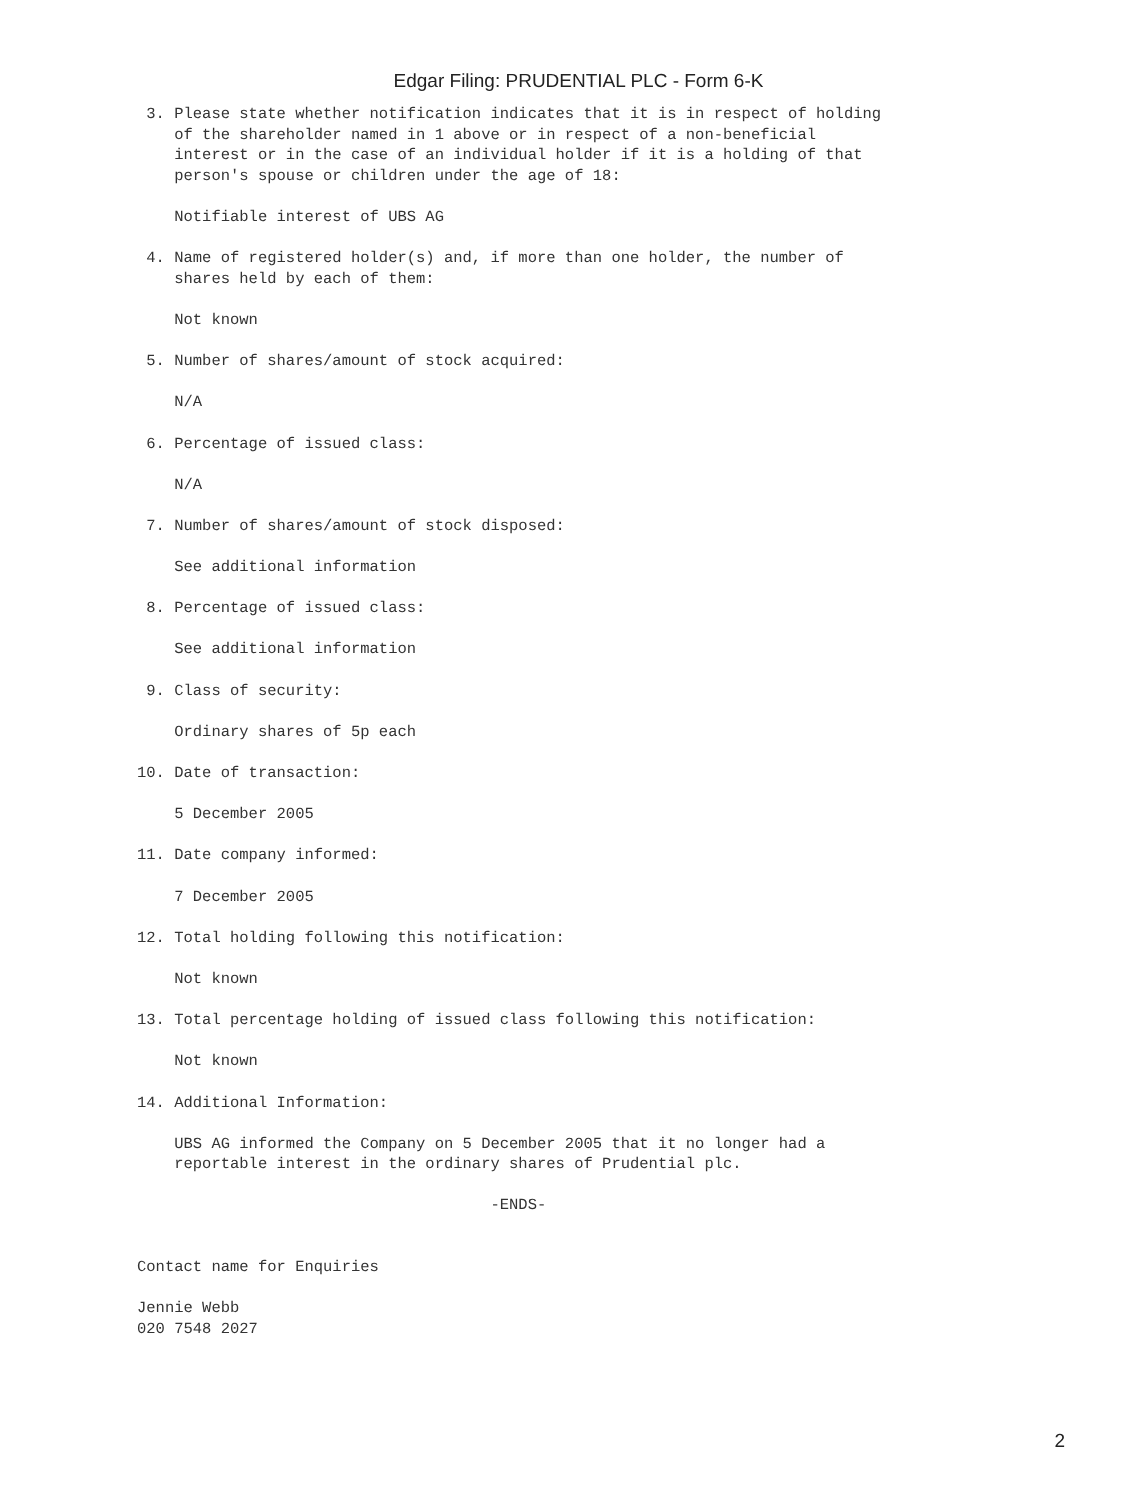Edgar Filing: PRUDENTIAL PLC - Form 6-K
 3. Please state whether notification indicates that it is in respect of holding
    of the shareholder named in 1 above or in respect of a non-beneficial
    interest or in the case of an individual holder if it is a holding of that
    person's spouse or children under the age of 18:

    Notifiable interest of UBS AG

 4. Name of registered holder(s) and, if more than one holder, the number of
    shares held by each of them:

    Not known

 5. Number of shares/amount of stock acquired:

    N/A

 6. Percentage of issued class:

    N/A

 7. Number of shares/amount of stock disposed:

    See additional information

 8. Percentage of issued class:

    See additional information

 9. Class of security:

    Ordinary shares of 5p each

10. Date of transaction:

    5 December 2005

11. Date company informed:

    7 December 2005

12. Total holding following this notification:

    Not known

13. Total percentage holding of issued class following this notification:

    Not known

14. Additional Information:

    UBS AG informed the Company on 5 December 2005 that it no longer had a
    reportable interest in the ordinary shares of Prudential plc.

                                      -ENDS-


Contact name for Enquiries

Jennie Webb
020 7548 2027
2